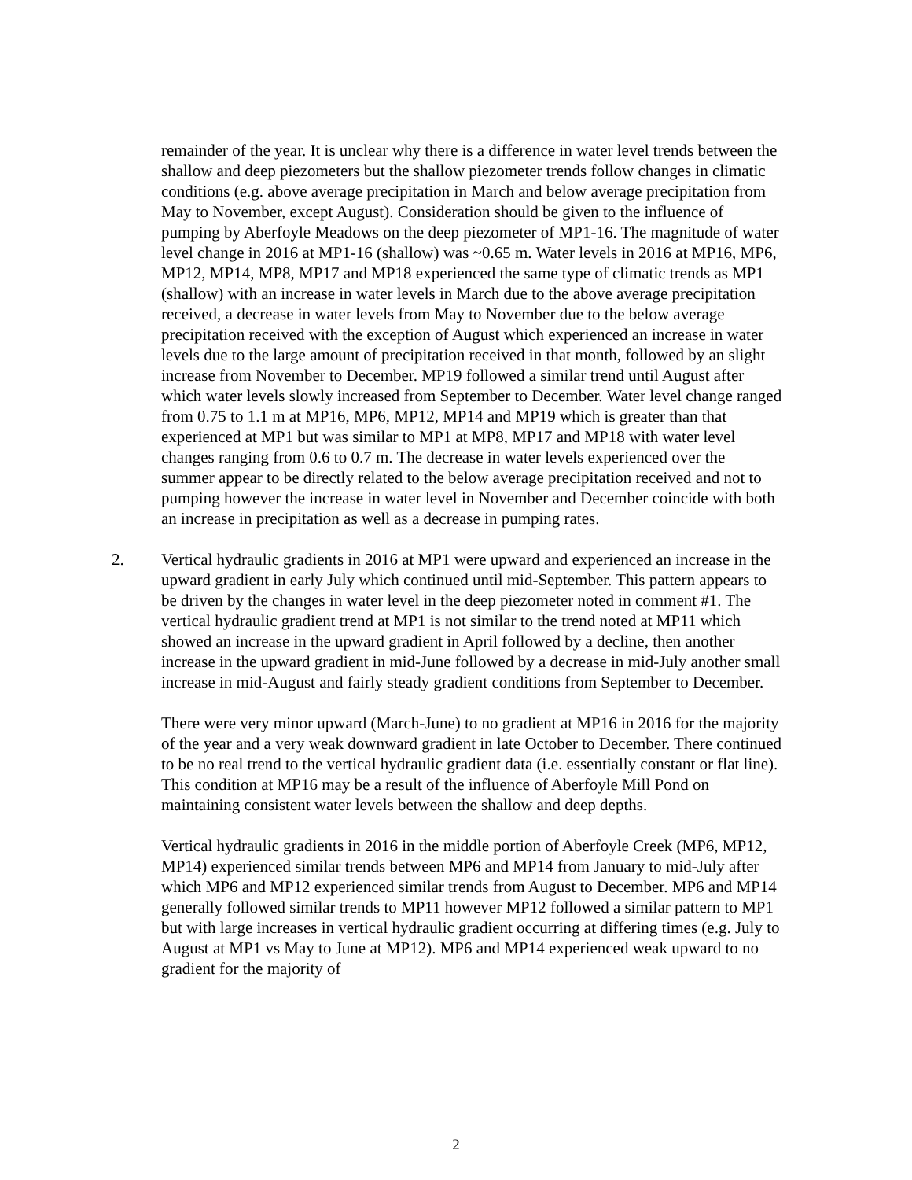remainder of the year. It is unclear why there is a difference in water level trends between the shallow and deep piezometers but the shallow piezometer trends follow changes in climatic conditions (e.g. above average precipitation in March and below average precipitation from May to November, except August). Consideration should be given to the influence of pumping by Aberfoyle Meadows on the deep piezometer of MP1-16. The magnitude of water level change in 2016 at MP1-16 (shallow) was ~0.65 m. Water levels in 2016 at MP16, MP6, MP12, MP14, MP8, MP17 and MP18 experienced the same type of climatic trends as MP1 (shallow) with an increase in water levels in March due to the above average precipitation received, a decrease in water levels from May to November due to the below average precipitation received with the exception of August which experienced an increase in water levels due to the large amount of precipitation received in that month, followed by an slight increase from November to December. MP19 followed a similar trend until August after which water levels slowly increased from September to December. Water level change ranged from 0.75 to 1.1 m at MP16, MP6, MP12, MP14 and MP19 which is greater than that experienced at MP1 but was similar to MP1 at MP8, MP17 and MP18 with water level changes ranging from 0.6 to 0.7 m. The decrease in water levels experienced over the summer appear to be directly related to the below average precipitation received and not to pumping however the increase in water level in November and December coincide with both an increase in precipitation as well as a decrease in pumping rates.
2. Vertical hydraulic gradients in 2016 at MP1 were upward and experienced an increase in the upward gradient in early July which continued until mid-September. This pattern appears to be driven by the changes in water level in the deep piezometer noted in comment #1. The vertical hydraulic gradient trend at MP1 is not similar to the trend noted at MP11 which showed an increase in the upward gradient in April followed by a decline, then another increase in the upward gradient in mid-June followed by a decrease in mid-July another small increase in mid-August and fairly steady gradient conditions from September to December.
There were very minor upward (March-June) to no gradient at MP16 in 2016 for the majority of the year and a very weak downward gradient in late October to December. There continued to be no real trend to the vertical hydraulic gradient data (i.e. essentially constant or flat line). This condition at MP16 may be a result of the influence of Aberfoyle Mill Pond on maintaining consistent water levels between the shallow and deep depths.
Vertical hydraulic gradients in 2016 in the middle portion of Aberfoyle Creek (MP6, MP12, MP14) experienced similar trends between MP6 and MP14 from January to mid-July after which MP6 and MP12 experienced similar trends from August to December. MP6 and MP14 generally followed similar trends to MP11 however MP12 followed a similar pattern to MP1 but with large increases in vertical hydraulic gradient occurring at differing times (e.g. July to August at MP1 vs May to June at MP12). MP6 and MP14 experienced weak upward to no gradient for the majority of
2